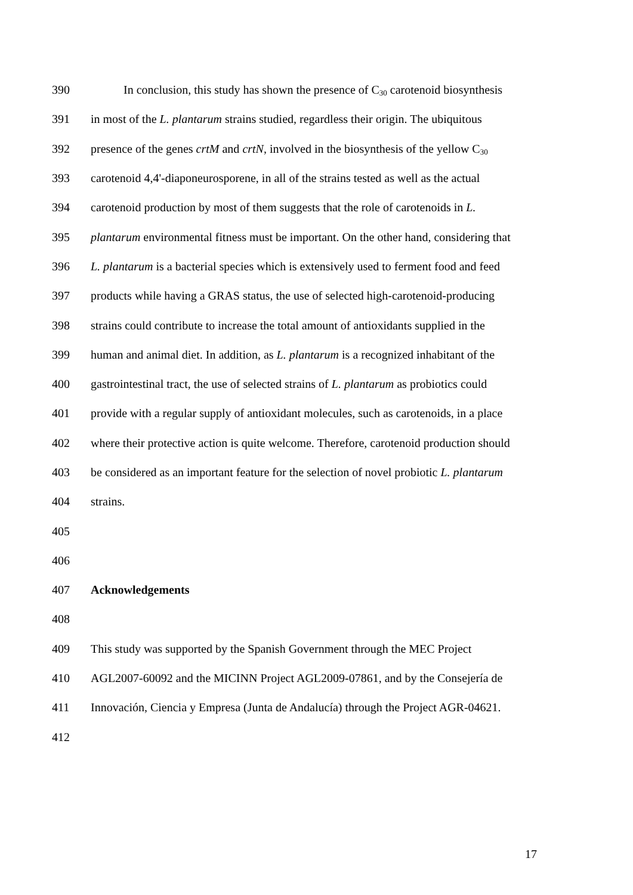390 In conclusion, this study has shown the presence of C<sub>30</sub> carotenoid biosynthesis
391 in most of the L. plantarum strains studied, regardless their origin. The ubiquitous
392 presence of the genes crtM and crtN, involved in the biosynthesis of the yellow C<sub>30</sub>
393 carotenoid 4,4'-diaponeurosporene, in all of the strains tested as well as the actual
394 carotenoid production by most of them suggests that the role of carotenoids in L.
395 plantarum environmental fitness must be important. On the other hand, considering that
396 L. plantarum is a bacterial species which is extensively used to ferment food and feed
397 products while having a GRAS status, the use of selected high-carotenoid-producing
398 strains could contribute to increase the total amount of antioxidants supplied in the
399 human and animal diet. In addition, as L. plantarum is a recognized inhabitant of the
400 gastrointestinal tract, the use of selected strains of L. plantarum as probiotics could
401 provide with a regular supply of antioxidant molecules, such as carotenoids, in a place
402 where their protective action is quite welcome. Therefore, carotenoid production should
403 be considered as an important feature for the selection of novel probiotic L. plantarum
404 strains.
405
406
407 Acknowledgements
408
409 This study was supported by the Spanish Government through the MEC Project
410 AGL2007-60092 and the MICINN Project AGL2009-07861, and by the Consejería de
411 Innovación, Ciencia y Empresa (Junta de Andalucía) through the Project AGR-04621.
412
17